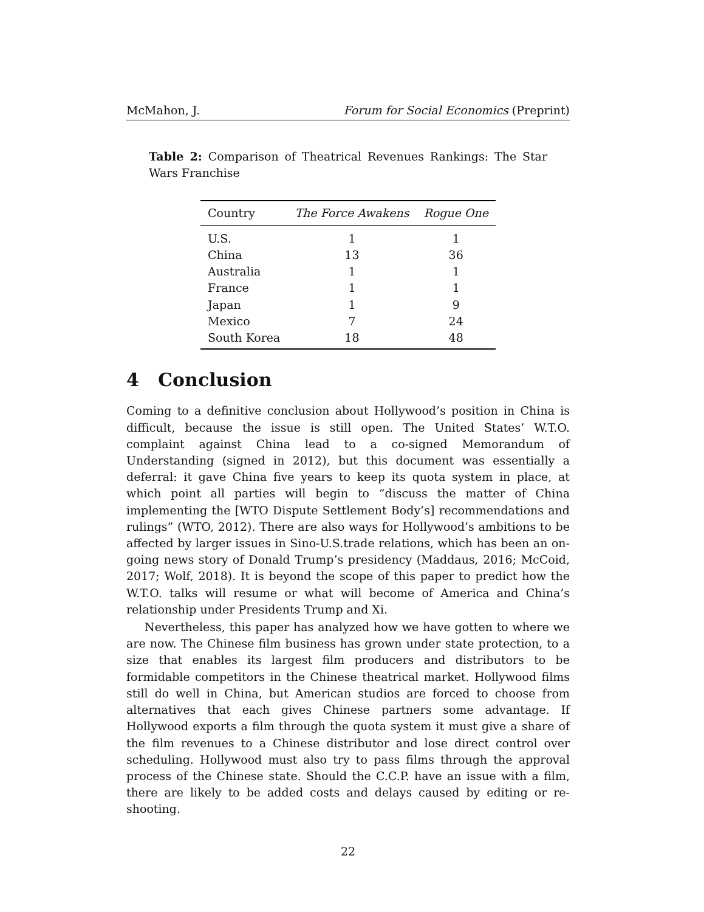McMahon, J. Forum for Social Economics (Preprint)
Table 2: Comparison of Theatrical Revenues Rankings: The Star Wars Franchise
| Country | The Force Awakens | Rogue One |
| --- | --- | --- |
| U.S. | 1 | 1 |
| China | 13 | 36 |
| Australia | 1 | 1 |
| France | 1 | 1 |
| Japan | 1 | 9 |
| Mexico | 7 | 24 |
| South Korea | 18 | 48 |
4 Conclusion
Coming to a definitive conclusion about Hollywood’s position in China is difficult, because the issue is still open. The United States’ W.T.O. complaint against China lead to a co-signed Memorandum of Understanding (signed in 2012), but this document was essentially a deferral: it gave China five years to keep its quota system in place, at which point all parties will begin to “discuss the matter of China implementing the [WTO Dispute Settlement Body’s] recommendations and rulings” (WTO, 2012). There are also ways for Hollywood’s ambitions to be affected by larger issues in Sino-U.S.trade relations, which has been an on-going news story of Donald Trump’s presidency (Maddaus, 2016; McCoid, 2017; Wolf, 2018). It is beyond the scope of this paper to predict how the W.T.O. talks will resume or what will become of America and China’s relationship under Presidents Trump and Xi.
Nevertheless, this paper has analyzed how we have gotten to where we are now. The Chinese film business has grown under state protection, to a size that enables its largest film producers and distributors to be formidable competitors in the Chinese theatrical market. Hollywood films still do well in China, but American studios are forced to choose from alternatives that each gives Chinese partners some advantage. If Hollywood exports a film through the quota system it must give a share of the film revenues to a Chinese distributor and lose direct control over scheduling. Hollywood must also try to pass films through the approval process of the Chinese state. Should the C.C.P. have an issue with a film, there are likely to be added costs and delays caused by editing or re-shooting.
22